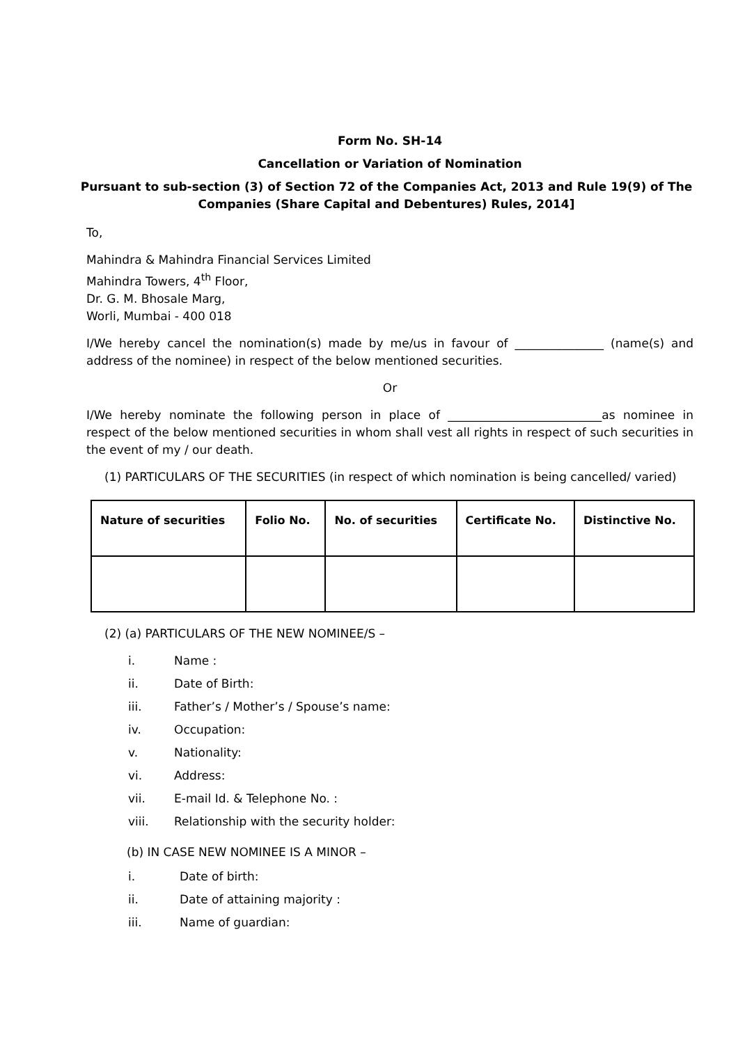Form No. SH-14
Cancellation or Variation of Nomination
Pursuant to sub-section (3) of Section 72 of the Companies Act, 2013 and Rule 19(9) of The Companies (Share Capital and Debentures) Rules, 2014]
To,
Mahindra & Mahindra Financial Services Limited
Mahindra Towers, 4<sup>th</sup> Floor,
Dr. G. M. Bhosale Marg,
Worli, Mumbai - 400 018
I/We hereby cancel the nomination(s) made by me/us in favour of _______________ (name(s) and address of the nominee) in respect of the below mentioned securities.
Or
I/We hereby nominate the following person in place of __________________________as nominee in respect of the below mentioned securities in whom shall vest all rights in respect of such securities in the event of my / our death.
(1) PARTICULARS OF THE SECURITIES (in respect of which nomination is being cancelled/ varied)
| Nature of securities | Folio No. | No. of securities | Certificate No. | Distinctive No. |
| --- | --- | --- | --- | --- |
(2) (a) PARTICULARS OF THE NEW NOMINEE/S –
i. Name :
ii. Date of Birth:
iii. Father’s / Mother’s / Spouse’s name:
iv. Occupation:
v. Nationality:
vi. Address:
vii. E-mail Id. & Telephone No. :
viii. Relationship with the security holder:
(b) IN CASE NEW NOMINEE IS A MINOR –
i. Date of birth:
ii. Date of attaining majority :
iii. Name of guardian: